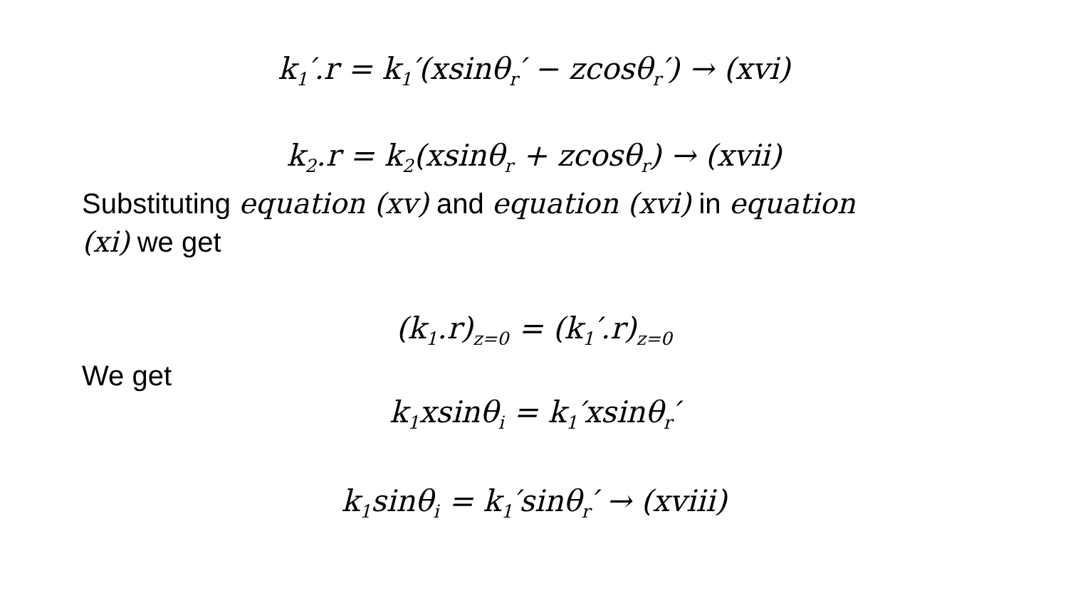k<sub>1</sub>′.r = k<sub>1</sub>′(xsinθ<sub>r</sub>′ − zcosθ<sub>r</sub>′) → (xvi)
k<sub>2</sub>.r = k<sub>2</sub>(xsinθ<sub>r</sub> + zcosθ<sub>r</sub>) → (xvii)
Substituting equation (xv) and equation (xvi) in equation (xi) we get
(k<sub>1</sub>.r)<sub>z=0</sub> = (k<sub>1</sub>′.r)<sub>z=0</sub>
We get
k<sub>1</sub>xsinθ<sub>i</sub> = k<sub>1</sub>′xsinθ<sub>r</sub>′
k<sub>1</sub>sinθ<sub>i</sub> = k<sub>1</sub>′sinθ<sub>r</sub>′ → (xviii)